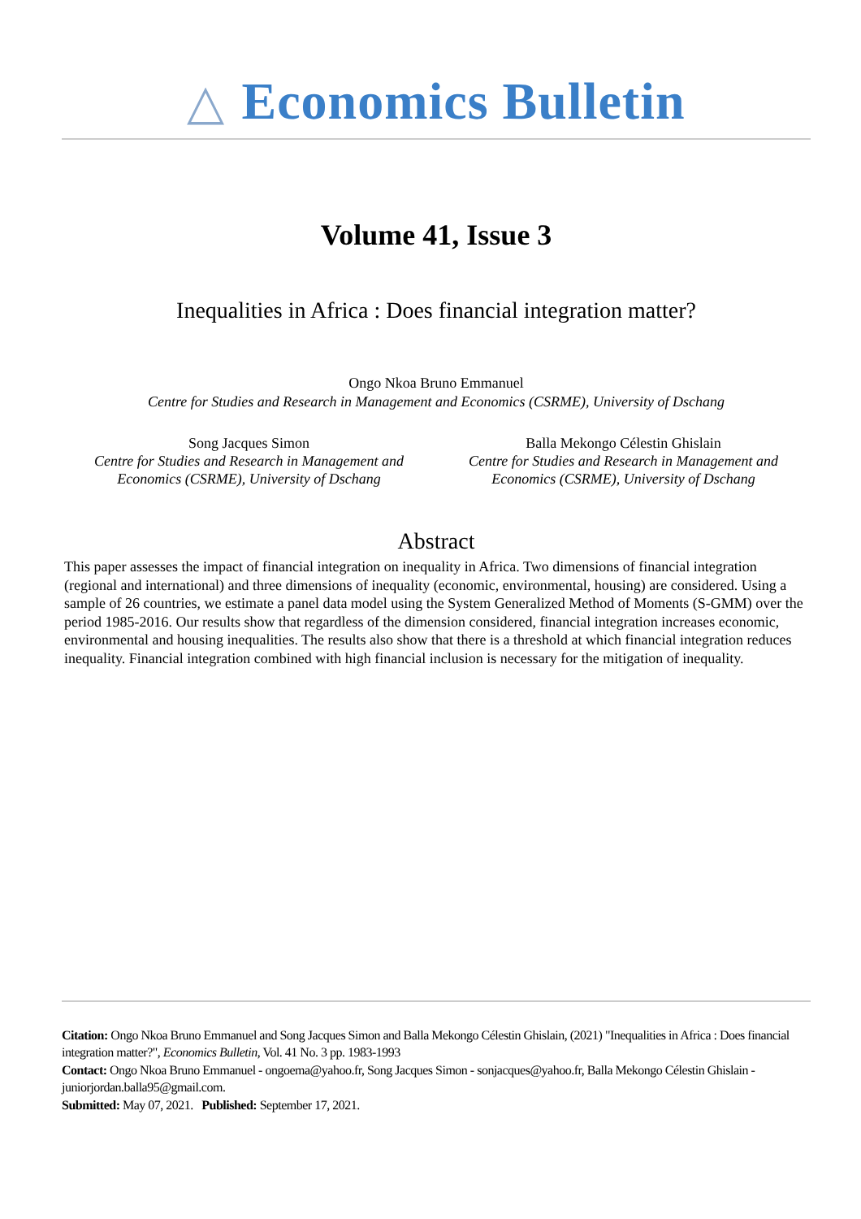△ Economics Bulletin
Volume 41, Issue 3
Inequalities in Africa : Does financial integration matter?
Ongo Nkoa Bruno Emmanuel
Centre for Studies and Research in Management and Economics (CSRME), University of Dschang
Song Jacques Simon
Centre for Studies and Research in Management and Economics (CSRME), University of Dschang
Balla Mekongo Célestin Ghislain
Centre for Studies and Research in Management and Economics (CSRME), University of Dschang
Abstract
This paper assesses the impact of financial integration on inequality in Africa. Two dimensions of financial integration (regional and international) and three dimensions of inequality (economic, environmental, housing) are considered. Using a sample of 26 countries, we estimate a panel data model using the System Generalized Method of Moments (S-GMM) over the period 1985-2016. Our results show that regardless of the dimension considered, financial integration increases economic, environmental and housing inequalities. The results also show that there is a threshold at which financial integration reduces inequality. Financial integration combined with high financial inclusion is necessary for the mitigation of inequality.
Citation: Ongo Nkoa Bruno Emmanuel and Song Jacques Simon and Balla Mekongo Célestin Ghislain, (2021) "Inequalities in Africa : Does financial integration matter?", Economics Bulletin, Vol. 41 No. 3 pp. 1983-1993
Contact: Ongo Nkoa Bruno Emmanuel - ongoema@yahoo.fr, Song Jacques Simon - sonjacques@yahoo.fr, Balla Mekongo Célestin Ghislain - juniorjordan.balla95@gmail.com.
Submitted: May 07, 2021. Published: September 17, 2021.